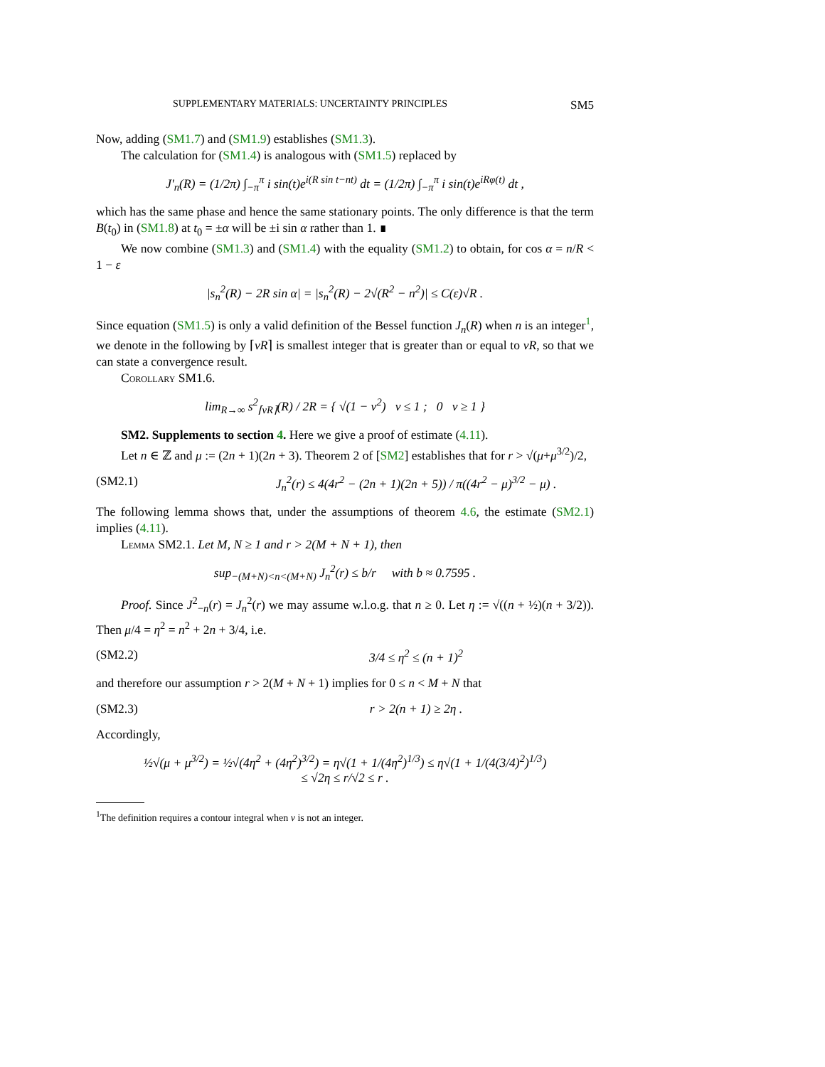SUPPLEMENTARY MATERIALS: UNCERTAINTY PRINCIPLES SM5
Now, adding (SM1.7) and (SM1.9) establishes (SM1.3).
The calculation for (SM1.4) is analogous with (SM1.5) replaced by
J′<sub>n</sub>(R) = (1/2π) ∫<sub>−π</sub><sup>π</sup> i sin(t)e<sup>i(R sin t−nt)</sup> dt = (1/2π) ∫<sub>−π</sub><sup>π</sup> i sin(t)e<sup>iRφ(t)</sup> dt ,
which has the same phase and hence the same stationary points. The only difference is that the term B(t<sub>0</sub>) in (SM1.8) at t<sub>0</sub> = ±α will be ±i sin α rather than 1. ∎
We now combine (SM1.3) and (SM1.4) with the equality (SM1.2) to obtain, for cos α = n/R < 1 − ε
|s<sub>n</sub><sup>2</sup>(R) − 2R sin α| = |s<sub>n</sub><sup>2</sup>(R) − 2√(R<sup>2</sup> − n<sup>2</sup>)| ≤ C(ε)√R .
Since equation (SM1.5) is only a valid definition of the Bessel function J<sub>n</sub>(R) when n is an integer<sup>1</sup>, we denote in the following by ⌈νR⌉ is smallest integer that is greater than or equal to νR, so that we can state a convergence result.
Corollary SM1.6.
lim<sub>R→∞</sub> s<sup>2</sup><sub>⌈νR⌉</sub>(R) / 2R = { √(1 − ν<sup>2</sup>) ν ≤ 1 ; 0 ν ≥ 1 }
SM2. Supplements to section 4. Here we give a proof of estimate (4.11).
Let n ∈ ℤ and μ := (2n + 1)(2n + 3). Theorem 2 of [SM2] establishes that for r > √(μ+μ<sup>3/2</sup>)/2,
(SM2.1) J<sub>n</sub><sup>2</sup>(r) ≤ 4(4r<sup>2</sup> − (2n + 1)(2n + 5)) / π((4r<sup>2</sup> − μ)<sup>3/2</sup> − μ) .
The following lemma shows that, under the assumptions of theorem 4.6, the estimate (SM2.1) implies (4.11).
Lemma SM2.1. Let M, N ≥ 1 and r > 2(M + N + 1), then
sup<sub>−(M+N)<n<(M+N)</sub> J<sub>n</sub><sup>2</sup>(r) ≤ b/r with b ≈ 0.7595 .
Proof. Since J<sup>2</sup><sub>−n</sub>(r) = J<sub>n</sub><sup>2</sup>(r) we may assume w.l.o.g. that n ≥ 0. Let η := √((n + ½)(n + 3/2)). Then μ/4 = η<sup>2</sup> = n<sup>2</sup> + 2n + 3/4, i.e.
(SM2.2) 3/4 ≤ η<sup>2</sup> ≤ (n + 1)<sup>2</sup>
and therefore our assumption r > 2(M + N + 1) implies for 0 ≤ n < M + N that
(SM2.3) r > 2(n + 1) ≥ 2η .
Accordingly,
½√(μ + μ<sup>3/2</sup>) = ½√(4η<sup>2</sup> + (4η<sup>2</sup>)<sup>3/2</sup>) = η√(1 + 1/(4η<sup>2</sup>)<sup>1/3</sup>) ≤ η√(1 + 1/(4(3/4)<sup>2</sup>)<sup>1/3</sup>)
≤ √2η ≤ r/√2 ≤ r .
<sup>1</sup> The definition requires a contour integral when ν is not an integer.